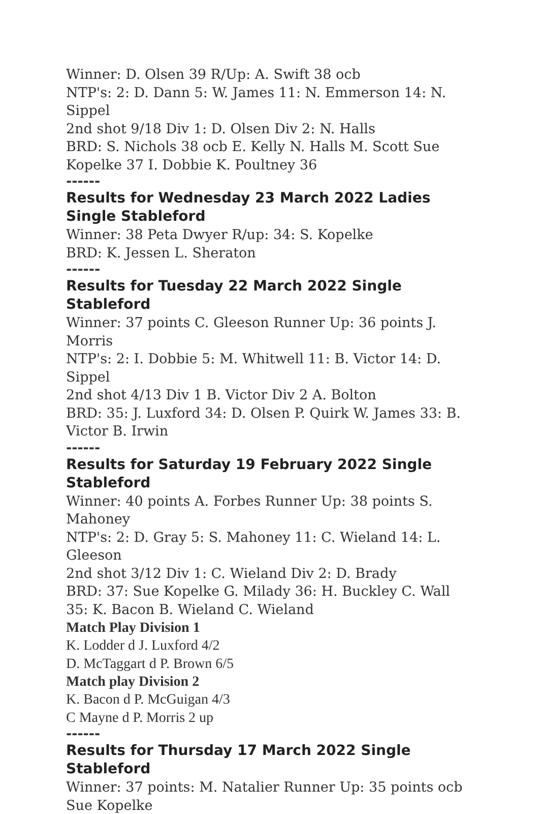Winner: D. Olsen 39 R/Up: A. Swift 38 ocb
NTP's: 2: D. Dann 5: W. James 11: N. Emmerson 14: N. Sippel
2nd shot 9/18 Div 1: D. Olsen Div 2: N. Halls
BRD: S. Nichols 38 ocb E. Kelly N. Halls M. Scott Sue Kopelke 37 I. Dobbie K. Poultney 36
------
Results for Wednesday 23 March 2022 Ladies Single Stableford
Winner: 38 Peta Dwyer R/up: 34: S. Kopelke
BRD: K. Jessen L. Sheraton
------
Results for Tuesday 22 March 2022 Single Stableford
Winner: 37 points C. Gleeson Runner Up: 36 points J. Morris
NTP's: 2: I. Dobbie 5: M. Whitwell 11: B. Victor 14: D. Sippel
2nd shot 4/13 Div 1 B. Victor Div 2 A. Bolton
BRD: 35: J. Luxford 34: D. Olsen P. Quirk W. James 33: B. Victor B. Irwin
------
Results for Saturday 19 February 2022 Single Stableford
Winner: 40 points A. Forbes Runner Up: 38 points S. Mahoney
NTP's: 2: D. Gray 5: S. Mahoney 11: C. Wieland 14: L. Gleeson
2nd shot 3/12 Div 1: C. Wieland Div 2: D. Brady
BRD: 37: Sue Kopelke G. Milady 36: H. Buckley C. Wall 35: K. Bacon B. Wieland C. Wieland
Match Play Division 1
K. Lodder d J. Luxford 4/2
D. McTaggart d P. Brown 6/5
Match play Division 2
K. Bacon d P. McGuigan 4/3
C Mayne d P. Morris 2 up
------
Results for Thursday 17 March 2022 Single Stableford
Winner: 37 points: M. Natalier Runner Up: 35 points ocb Sue Kopelke